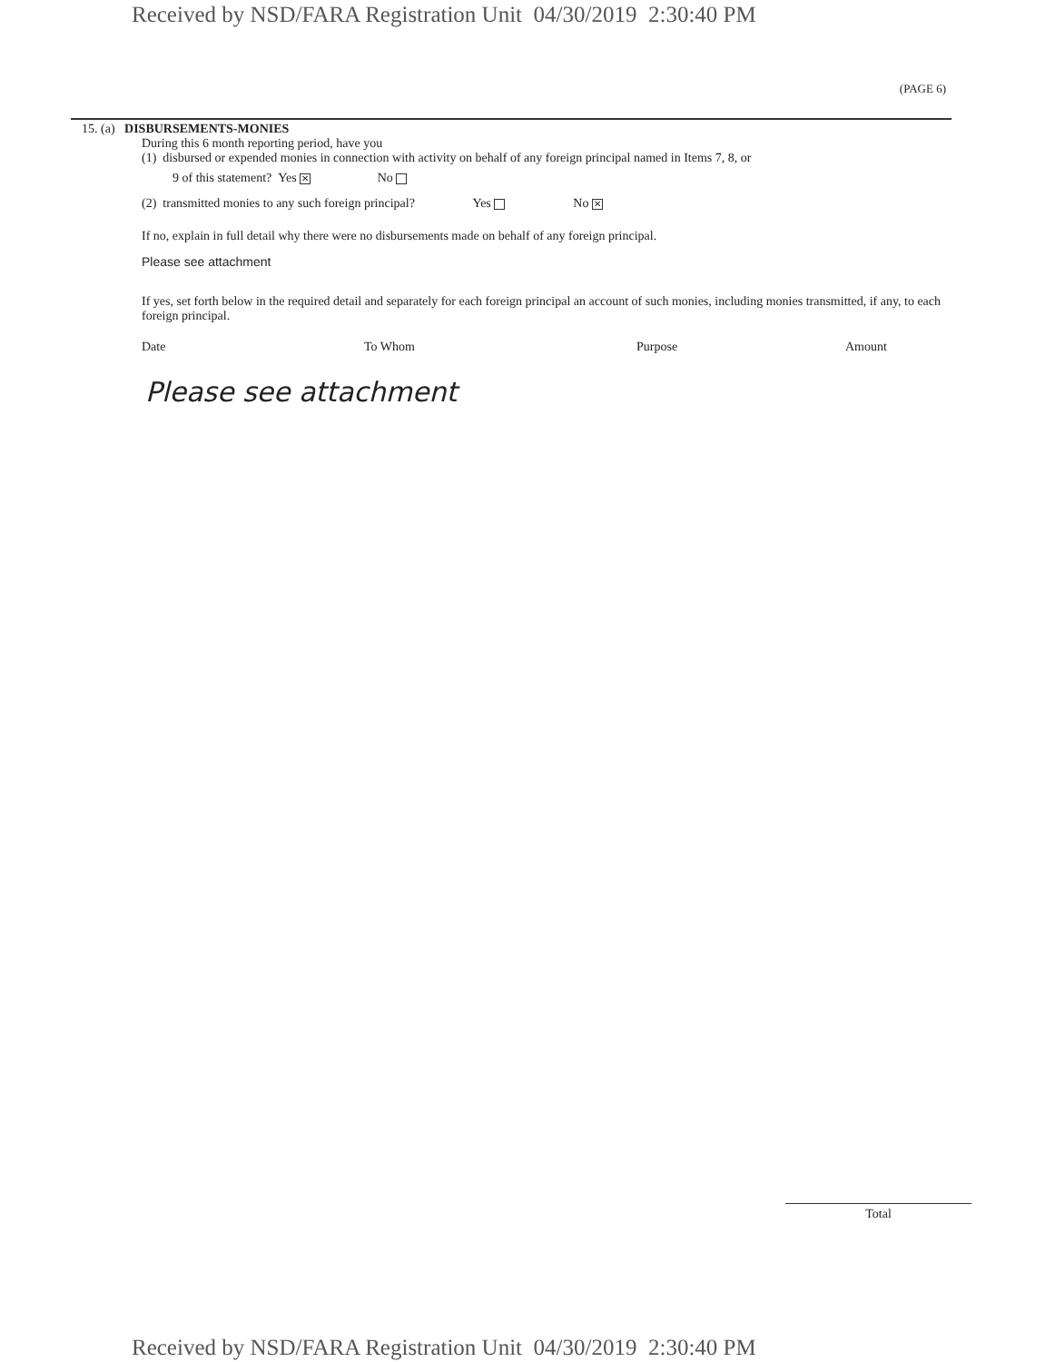Received by NSD/FARA Registration Unit 04/30/2019 2:30:40 PM
(PAGE 6)
15. (a) DISBURSEMENTS-MONIES
During this 6 month reporting period, have you
(1) disbursed or expended monies in connection with activity on behalf of any foreign principal named in Items 7, 8, or
9 of this statement? Yes ✕ No
(2) transmitted monies to any such foreign principal? Yes No ✕
If no, explain in full detail why there were no disbursements made on behalf of any foreign principal.
Please see attachment
If yes, set forth below in the required detail and separately for each foreign principal an account of such monies, including monies transmitted, if any, to each foreign principal.
Date To Whom Purpose Amount
Please see attachment
Total
Received by NSD/FARA Registration Unit 04/30/2019 2:30:40 PM